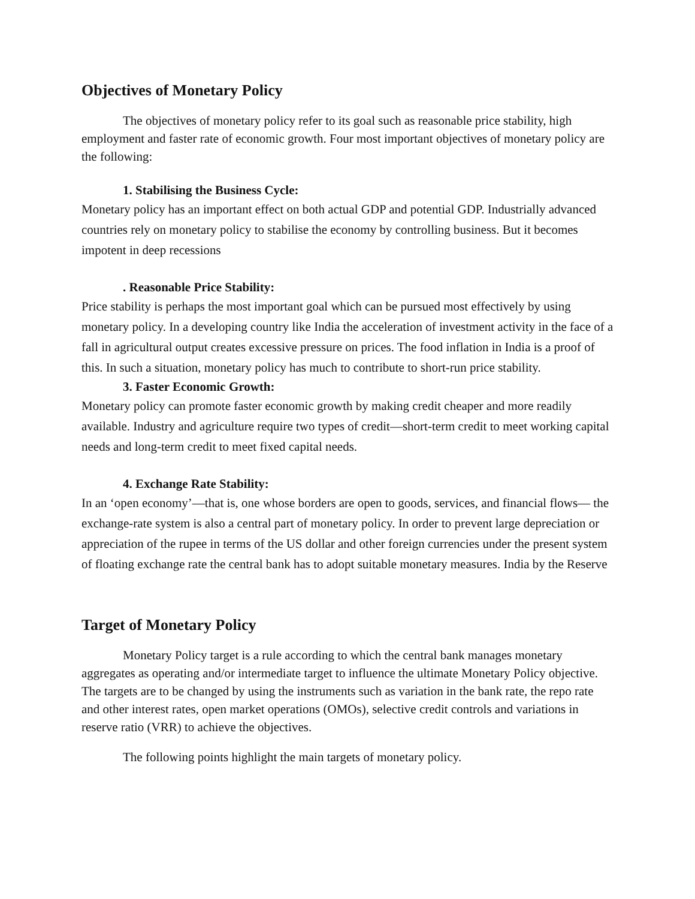Objectives of Monetary Policy
The objectives of monetary policy refer to its goal such as reasonable price stability, high employment and faster rate of economic growth. Four most important objectives of monetary policy are the following:
1. Stabilising the Business Cycle:
Monetary policy has an important effect on both actual GDP and potential GDP. Industrially advanced countries rely on monetary policy to stabilise the economy by controlling business. But it becomes impotent in deep recessions
. Reasonable Price Stability:
Price stability is perhaps the most important goal which can be pursued most effectively by using monetary policy. In a developing country like India the acceleration of investment activity in the face of a fall in agricultural output creates excessive pressure on prices. The food inflation in India is a proof of this. In such a situation, monetary policy has much to contribute to short-run price stability.
3. Faster Economic Growth:
Monetary policy can promote faster economic growth by making credit cheaper and more readily available. Industry and agriculture require two types of credit—short-term credit to meet working capital needs and long-term credit to meet fixed capital needs.
4. Exchange Rate Stability:
In an ‘open economy’—that is, one whose borders are open to goods, services, and financial flows— the exchange-rate system is also a central part of monetary policy. In order to prevent large depreciation or appreciation of the rupee in terms of the US dollar and other foreign currencies under the present system of floating exchange rate the central bank has to adopt suitable monetary measures. India by the Reserve
Target of Monetary Policy
Monetary Policy target is a rule according to which the central bank manages monetary aggregates as operating and/or intermediate target to influence the ultimate Monetary Policy objective. The targets are to be changed by using the instruments such as variation in the bank rate, the repo rate and other interest rates, open market operations (OMOs), selective credit controls and variations in reserve ratio (VRR) to achieve the objectives.
The following points highlight the main targets of monetary policy.